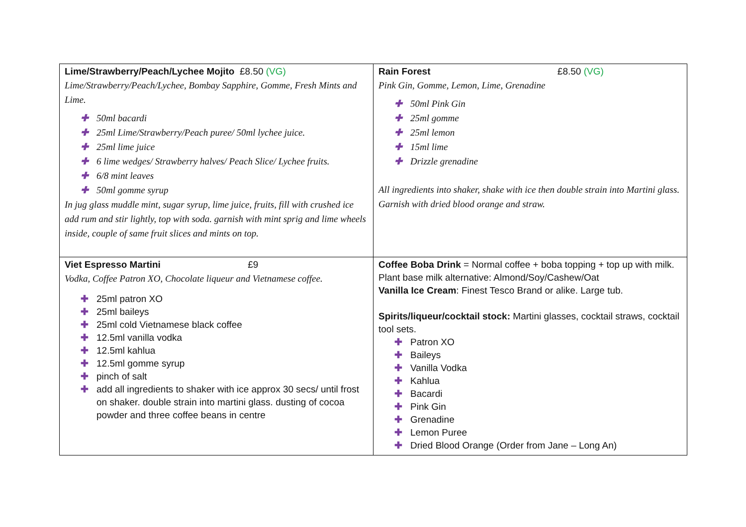| Lime/Strawberry/Peach/Lychee Mojito £8.50 (VG) Lime/Strawberry/Peach/Lychee, Bombay Sapphire, Gomme, Fresh Mints and Lime. ✚ 50ml bacardi ✚ 25ml Lime/Strawberry/Peach puree/ 50ml lychee juice. ✚ 25ml lime juice ✚ 6 lime wedges/ Strawberry halves/ Peach Slice/ Lychee fruits. ✚ 6/8 mint leaves ✚ 50ml gomme syrup In jug glass muddle mint, sugar syrup, lime juice, fruits, fill with crushed ice add rum and stir lightly, top with soda. garnish with mint sprig and lime wheels inside, couple of same fruit slices and mints on top. | Rain Forest £8.50 (VG) Pink Gin, Gomme, Lemon, Lime, Grenadine ✚ 50ml Pink Gin ✚ 25ml gomme ✚ 25ml lemon ✚ 15ml lime ✚ Drizzle grenadine All ingredients into shaker, shake with ice then double strain into Martini glass. Garnish with dried blood orange and straw. |
| Viet Espresso Martini £9 Vodka, Coffee Patron XO, Chocolate liqueur and Vietnamese coffee. ✚ 25ml patron XO ✚ 25ml baileys ✚ 25ml cold Vietnamese black coffee ✚ 12.5ml vanilla vodka ✚ 12.5ml kahlua ✚ 12.5ml gomme syrup ✚ pinch of salt ✚ add all ingredients to shaker with ice approx 30 secs/ until frost on shaker. double strain into martini glass. dusting of cocoa powder and three coffee beans in centre | Coffee Boba Drink = Normal coffee + boba topping + top up with milk. Plant base milk alternative: Almond/Soy/Cashew/Oat Vanilla Ice Cream : Finest Tesco Brand or alike. Large tub. Spirits/liqueur/cocktail stock: Martini glasses, cocktail straws, cocktail tool sets. ✚ Patron XO ✚ Baileys ✚ Vanilla Vodka ✚ Kahlua ✚ Bacardi ✚ Pink Gin ✚ Grenadine ✚ Lemon Puree ✚ Dried Blood Orange (Order from Jane – Long An) |